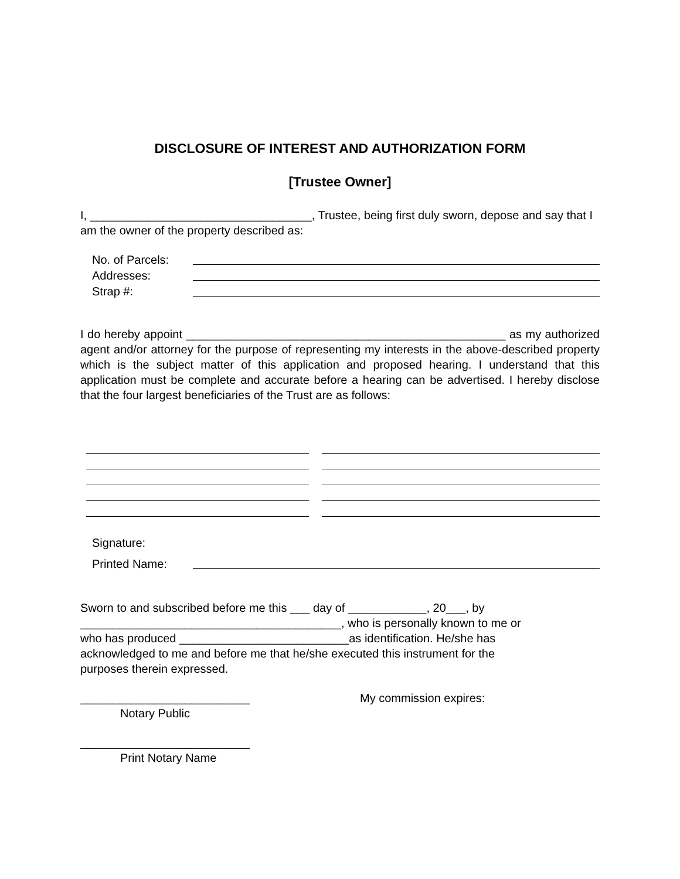DISCLOSURE OF INTEREST AND AUTHORIZATION FORM
[Trustee Owner]
I, __________________________________, Trustee, being first duly sworn, depose and say that I am the owner of the property described as:
No. of Parcels:
Addresses:
Strap #:
I do hereby appoint _________________________________________________ as my authorized agent and/or attorney for the purpose of representing my interests in the above-described property which is the subject matter of this application and proposed hearing. I understand that this application must be complete and accurate before a hearing can be advertised. I hereby disclose that the four largest beneficiaries of the Trust are as follows:
Signature:
Printed Name:
Sworn to and subscribed before me this ___ day of ____________, 20___, by
________________________________________, who is personally known to me or
who has produced __________________________as identification. He/she has
acknowledged to me and before me that he/she executed this instrument for the
purposes therein expressed.
__________________________
Notary Public
My commission expires:
__________________________
Print Notary Name